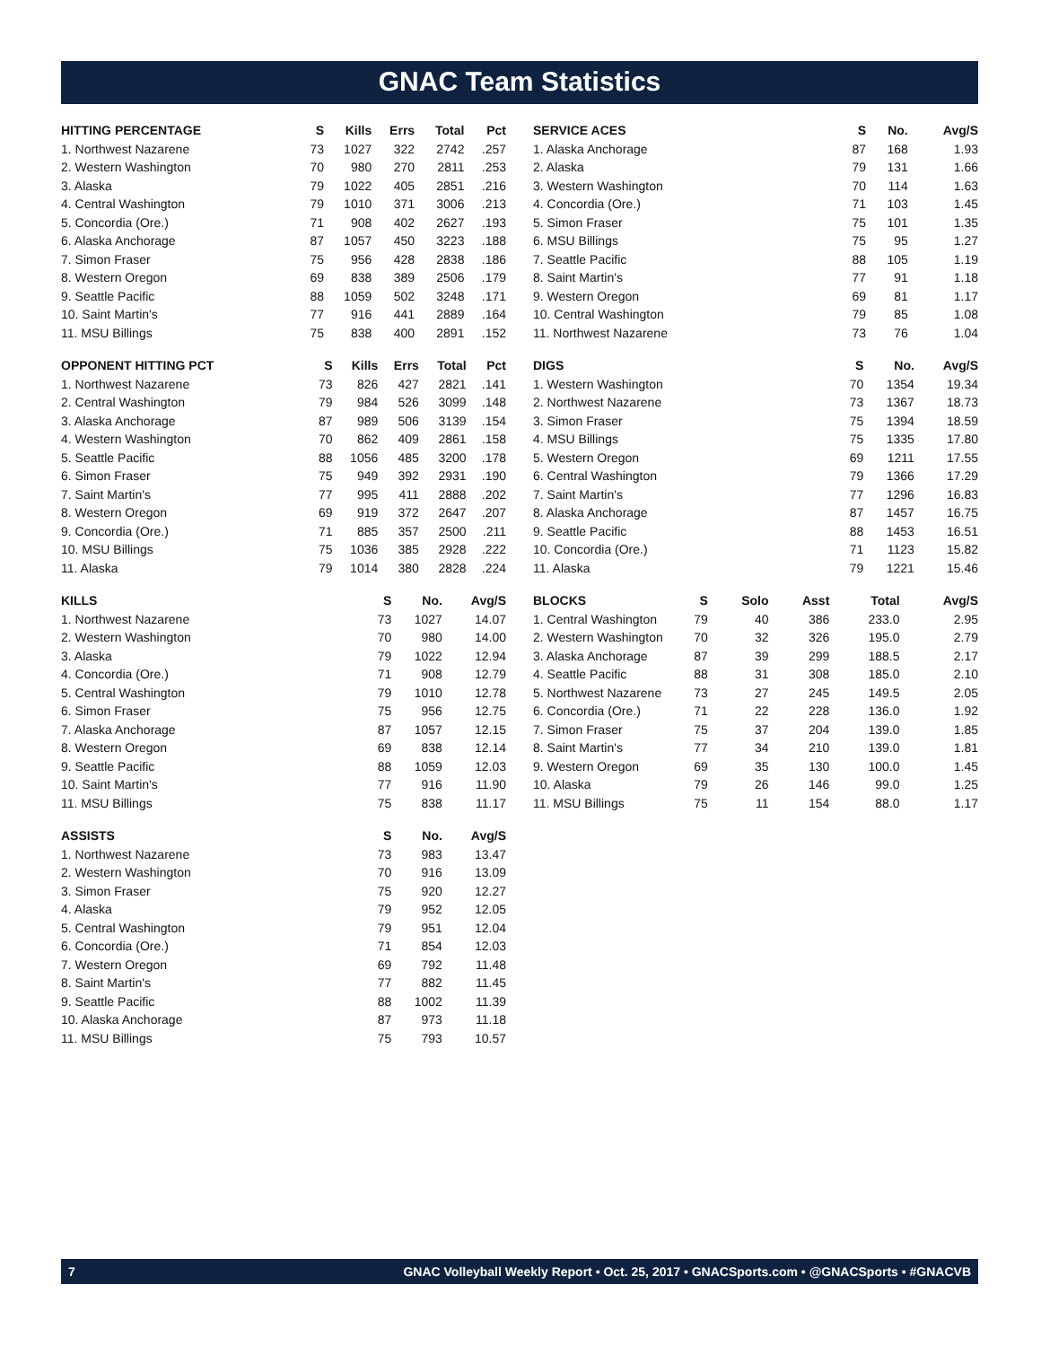GNAC Team Statistics
| HITTING PERCENTAGE | S | Kills | Errs | Total | Pct |
| --- | --- | --- | --- | --- | --- |
| 1. Northwest Nazarene | 73 | 1027 | 322 | 2742 | .257 |
| 2. Western Washington | 70 | 980 | 270 | 2811 | .253 |
| 3. Alaska | 79 | 1022 | 405 | 2851 | .216 |
| 4. Central Washington | 79 | 1010 | 371 | 3006 | .213 |
| 5. Concordia (Ore.) | 71 | 908 | 402 | 2627 | .193 |
| 6. Alaska Anchorage | 87 | 1057 | 450 | 3223 | .188 |
| 7. Simon Fraser | 75 | 956 | 428 | 2838 | .186 |
| 8. Western Oregon | 69 | 838 | 389 | 2506 | .179 |
| 9. Seattle Pacific | 88 | 1059 | 502 | 3248 | .171 |
| 10. Saint Martin's | 77 | 916 | 441 | 2889 | .164 |
| 11. MSU Billings | 75 | 838 | 400 | 2891 | .152 |
| OPPONENT HITTING PCT | S | Kills | Errs | Total | Pct |
| --- | --- | --- | --- | --- | --- |
| 1. Northwest Nazarene | 73 | 826 | 427 | 2821 | .141 |
| 2. Central Washington | 79 | 984 | 526 | 3099 | .148 |
| 3. Alaska Anchorage | 87 | 989 | 506 | 3139 | .154 |
| 4. Western Washington | 70 | 862 | 409 | 2861 | .158 |
| 5. Seattle Pacific | 88 | 1056 | 485 | 3200 | .178 |
| 6. Simon Fraser | 75 | 949 | 392 | 2931 | .190 |
| 7. Saint Martin's | 77 | 995 | 411 | 2888 | .202 |
| 8. Western Oregon | 69 | 919 | 372 | 2647 | .207 |
| 9. Concordia (Ore.) | 71 | 885 | 357 | 2500 | .211 |
| 10. MSU Billings | 75 | 1036 | 385 | 2928 | .222 |
| 11. Alaska | 79 | 1014 | 380 | 2828 | .224 |
| KILLS | S | No. | Avg/S |
| --- | --- | --- | --- |
| 1. Northwest Nazarene | 73 | 1027 | 14.07 |
| 2. Western Washington | 70 | 980 | 14.00 |
| 3. Alaska | 79 | 1022 | 12.94 |
| 4. Concordia (Ore.) | 71 | 908 | 12.79 |
| 5. Central Washington | 79 | 1010 | 12.78 |
| 6. Simon Fraser | 75 | 956 | 12.75 |
| 7. Alaska Anchorage | 87 | 1057 | 12.15 |
| 8. Western Oregon | 69 | 838 | 12.14 |
| 9. Seattle Pacific | 88 | 1059 | 12.03 |
| 10. Saint Martin's | 77 | 916 | 11.90 |
| 11. MSU Billings | 75 | 838 | 11.17 |
| ASSISTS | S | No. | Avg/S |
| --- | --- | --- | --- |
| 1. Northwest Nazarene | 73 | 983 | 13.47 |
| 2. Western Washington | 70 | 916 | 13.09 |
| 3. Simon Fraser | 75 | 920 | 12.27 |
| 4. Alaska | 79 | 952 | 12.05 |
| 5. Central Washington | 79 | 951 | 12.04 |
| 6. Concordia (Ore.) | 71 | 854 | 12.03 |
| 7. Western Oregon | 69 | 792 | 11.48 |
| 8. Saint Martin's | 77 | 882 | 11.45 |
| 9. Seattle Pacific | 88 | 1002 | 11.39 |
| 10. Alaska Anchorage | 87 | 973 | 11.18 |
| 11. MSU Billings | 75 | 793 | 10.57 |
| SERVICE ACES | S | No. | Avg/S |
| --- | --- | --- | --- |
| 1. Alaska Anchorage | 87 | 168 | 1.93 |
| 2. Alaska | 79 | 131 | 1.66 |
| 3. Western Washington | 70 | 114 | 1.63 |
| 4. Concordia (Ore.) | 71 | 103 | 1.45 |
| 5. Simon Fraser | 75 | 101 | 1.35 |
| 6. MSU Billings | 75 | 95 | 1.27 |
| 7. Seattle Pacific | 88 | 105 | 1.19 |
| 8. Saint Martin's | 77 | 91 | 1.18 |
| 9. Western Oregon | 69 | 81 | 1.17 |
| 10. Central Washington | 79 | 85 | 1.08 |
| 11. Northwest Nazarene | 73 | 76 | 1.04 |
| DIGS | S | No. | Avg/S |
| --- | --- | --- | --- |
| 1. Western Washington | 70 | 1354 | 19.34 |
| 2. Northwest Nazarene | 73 | 1367 | 18.73 |
| 3. Simon Fraser | 75 | 1394 | 18.59 |
| 4. MSU Billings | 75 | 1335 | 17.80 |
| 5. Western Oregon | 69 | 1211 | 17.55 |
| 6. Central Washington | 79 | 1366 | 17.29 |
| 7. Saint Martin's | 77 | 1296 | 16.83 |
| 8. Alaska Anchorage | 87 | 1457 | 16.75 |
| 9. Seattle Pacific | 88 | 1453 | 16.51 |
| 10. Concordia (Ore.) | 71 | 1123 | 15.82 |
| 11. Alaska | 79 | 1221 | 15.46 |
| BLOCKS | S | Solo | Asst | Total | Avg/S |
| --- | --- | --- | --- | --- | --- |
| 1. Central Washington | 79 | 40 | 386 | 233.0 | 2.95 |
| 2. Western Washington | 70 | 32 | 326 | 195.0 | 2.79 |
| 3. Alaska Anchorage | 87 | 39 | 299 | 188.5 | 2.17 |
| 4. Seattle Pacific | 88 | 31 | 308 | 185.0 | 2.10 |
| 5. Northwest Nazarene | 73 | 27 | 245 | 149.5 | 2.05 |
| 6. Concordia (Ore.) | 71 | 22 | 228 | 136.0 | 1.92 |
| 7. Simon Fraser | 75 | 37 | 204 | 139.0 | 1.85 |
| 8. Saint Martin's | 77 | 34 | 210 | 139.0 | 1.81 |
| 9. Western Oregon | 69 | 35 | 130 | 100.0 | 1.45 |
| 10. Alaska | 79 | 26 | 146 | 99.0 | 1.25 |
| 11. MSU Billings | 75 | 11 | 154 | 88.0 | 1.17 |
7 GNAC Volleyball Weekly Report • Oct. 25, 2017 • GNACSports.com • @GNACSports • #GNACVB